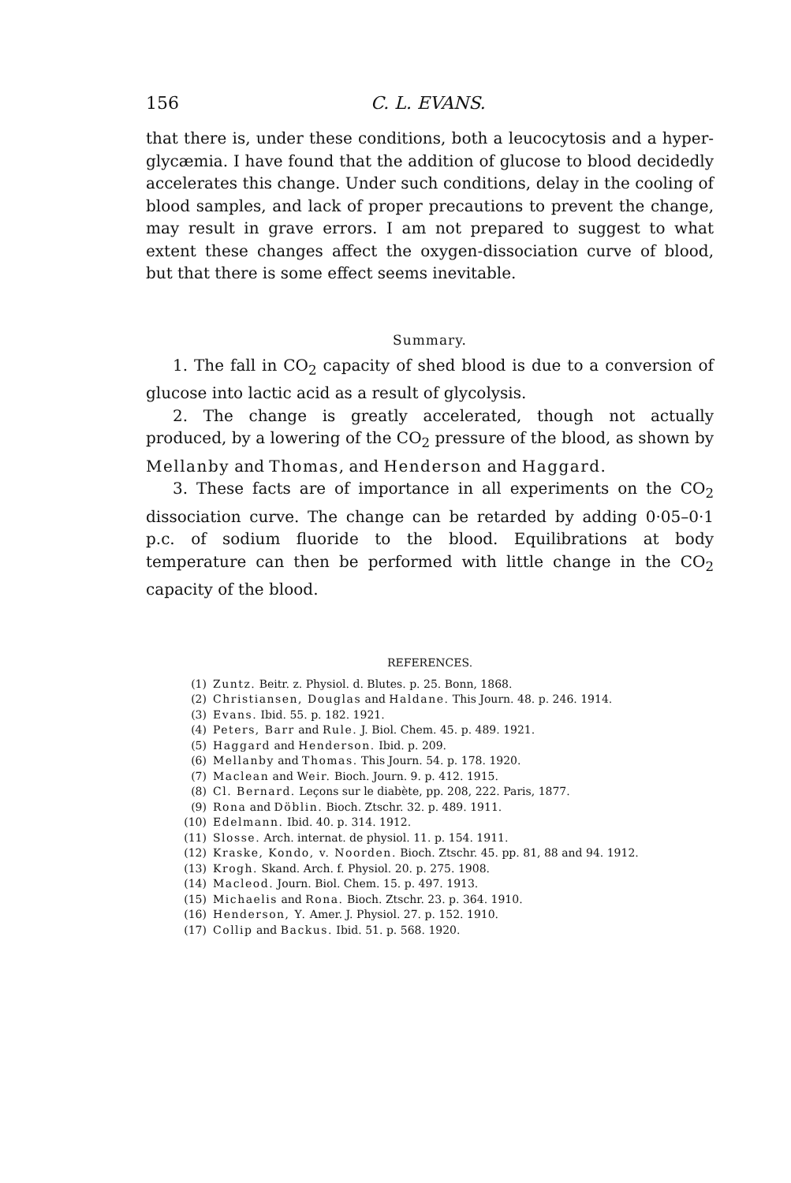156 C. L. EVANS.
that there is, under these conditions, both a leucocytosis and a hyper­glycæmia. I have found that the addition of glucose to blood decidedly accelerates this change. Under such conditions, delay in the cooling of blood samples, and lack of proper precautions to prevent the change, may result in grave errors. I am not prepared to suggest to what extent these changes affect the oxygen-dissociation curve of blood, but that there is some effect seems inevitable.
Summary.
1. The fall in CO<sub>2</sub> capacity of shed blood is due to a conversion of glucose into lactic acid as a result of glycolysis.
2. The change is greatly accelerated, though not actually produced, by a lowering of the CO<sub>2</sub> pressure of the blood, as shown by Mellanby and Thomas, and Henderson and Haggard.
3. These facts are of importance in all experiments on the CO<sub>2</sub> dissociation curve. The change can be retarded by adding 0·05–0·1 p.c. of sodium fluoride to the blood. Equilibrations at body temperature can then be performed with little change in the CO<sub>2</sub> capacity of the blood.
REFERENCES.
(1) Zuntz. Beitr. z. Physiol. d. Blutes. p. 25. Bonn, 1868.
(2) Christiansen, Douglas and Haldane. This Journ. 48. p. 246. 1914.
(3) Evans. Ibid. 55. p. 182. 1921.
(4) Peters, Barr and Rule. J. Biol. Chem. 45. p. 489. 1921.
(5) Haggard and Henderson. Ibid. p. 209.
(6) Mellanby and Thomas. This Journ. 54. p. 178. 1920.
(7) Maclean and Weir. Bioch. Journ. 9. p. 412. 1915.
(8) Cl. Bernard. Leçons sur le diabète, pp. 208, 222. Paris, 1877.
(9) Rona and Döblin. Bioch. Ztschr. 32. p. 489. 1911.
(10) Edelmann. Ibid. 40. p. 314. 1912.
(11) Slosse. Arch. internat. de physiol. 11. p. 154. 1911.
(12) Kraske, Kondo, v. Noorden. Bioch. Ztschr. 45. pp. 81, 88 and 94. 1912.
(13) Krogh. Skand. Arch. f. Physiol. 20. p. 275. 1908.
(14) Macleod. Journ. Biol. Chem. 15. p. 497. 1913.
(15) Michaelis and Rona. Bioch. Ztschr. 23. p. 364. 1910.
(16) Henderson, Y. Amer. J. Physiol. 27. p. 152. 1910.
(17) Collip and Backus. Ibid. 51. p. 568. 1920.